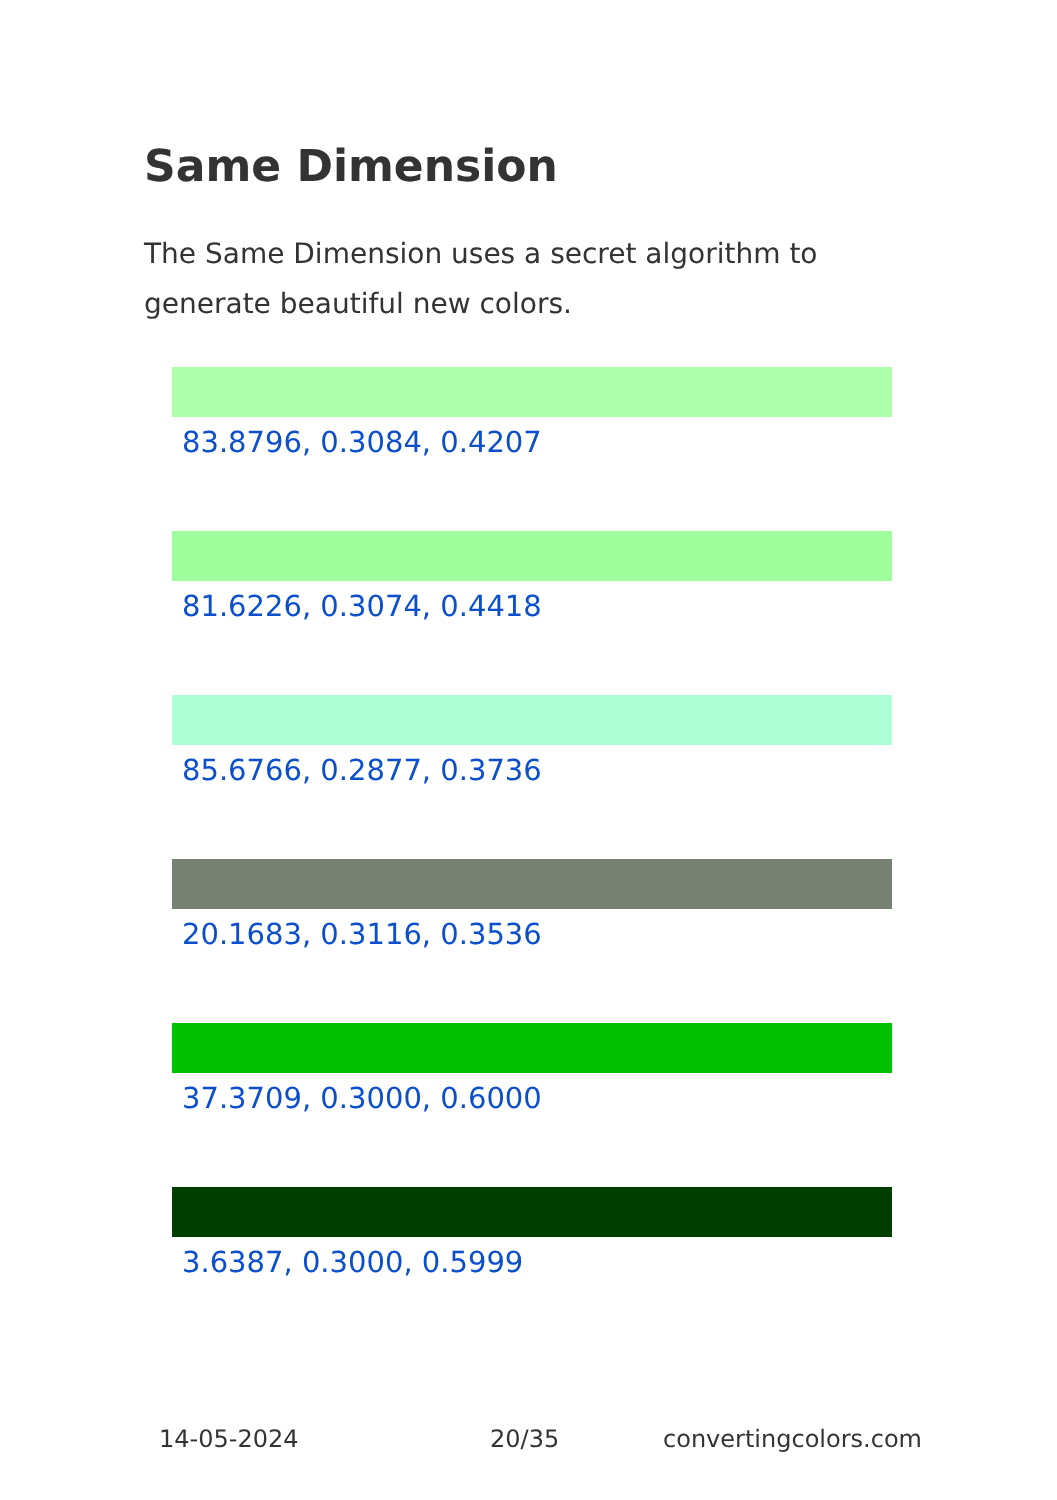Same Dimension
The Same Dimension uses a secret algorithm to generate beautiful new colors.
83.8796, 0.3084, 0.4207
81.6226, 0.3074, 0.4418
85.6766, 0.2877, 0.3736
20.1683, 0.3116, 0.3536
37.3709, 0.3000, 0.6000
3.6387, 0.3000, 0.5999
14-05-2024 20/35 convertingcolors.com